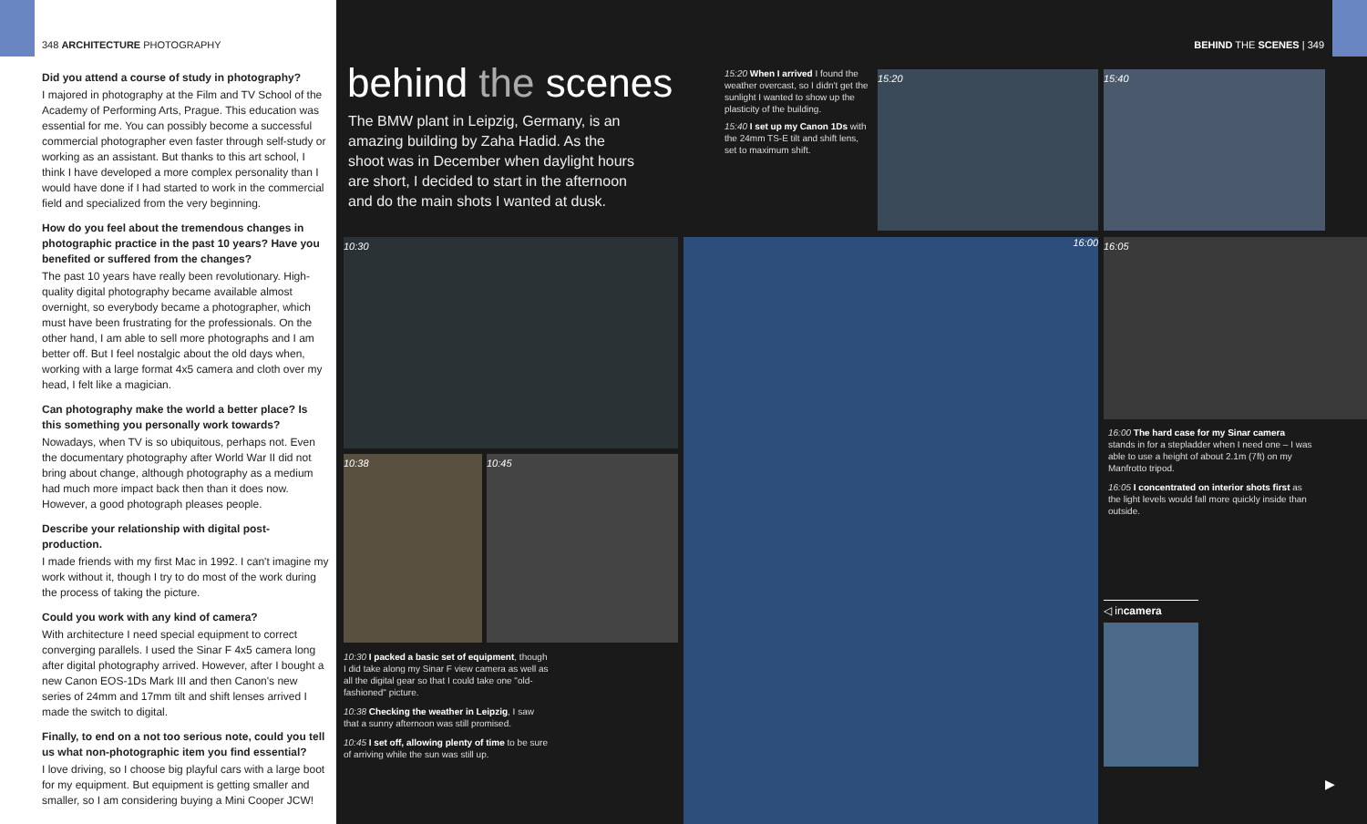348 ARCHITECTURE PHOTOGRAPHY
Did you attend a course of study in photography?
I majored in photography at the Film and TV School of the Academy of Performing Arts, Prague. This education was essential for me. You can possibly become a successful commercial photographer even faster through self-study or working as an assistant. But thanks to this art school, I think I have developed a more complex personality than I would have done if I had started to work in the commercial field and specialized from the very beginning.
How do you feel about the tremendous changes in photographic practice in the past 10 years? Have you benefited or suffered from the changes?
The past 10 years have really been revolutionary. High-quality digital photography became available almost overnight, so everybody became a photographer, which must have been frustrating for the professionals. On the other hand, I am able to sell more photographs and I am better off. But I feel nostalgic about the old days when, working with a large format 4x5 camera and cloth over my head, I felt like a magician.
Can photography make the world a better place? Is this something you personally work towards?
Nowadays, when TV is so ubiquitous, perhaps not. Even the documentary photography after World War II did not bring about change, although photography as a medium had much more impact back then than it does now. However, a good photograph pleases people.
Describe your relationship with digital post-production.
I made friends with my first Mac in 1992. I can't imagine my work without it, though I try to do most of the work during the process of taking the picture.
Could you work with any kind of camera?
With architecture I need special equipment to correct converging parallels. I used the Sinar F 4x5 camera long after digital photography arrived. However, after I bought a new Canon EOS-1Ds Mark III and then Canon's new series of 24mm and 17mm tilt and shift lenses arrived I made the switch to digital.
Finally, to end on a not too serious note, could you tell us what non-photographic item you find essential?
I love driving, so I choose big playful cars with a large boot for my equipment. But equipment is getting smaller and smaller, so I am considering buying a Mini Cooper JCW!
BEHIND THE SCENES | 349
behind the scenes
The BMW plant in Leipzig, Germany, is an amazing building by Zaha Hadid. As the shoot was in December when daylight hours are short, I decided to start in the afternoon and do the main shots I wanted at dusk.
15:20 When I arrived I found the weather overcast, so I didn't get the sunlight I wanted to show up the plasticity of the building.
15:40 I set up my Canon 1Ds with the 24mm TS-E tilt and shift lens, set to maximum shift.
15:20 15:40
10:30
10:38 10:45
16:00 16:05
10:30 I packed a basic set of equipment, though I did take along my Sinar F view camera as well as all the digital gear so that I could take one "old-fashioned" picture.
10:38 Checking the weather in Leipzig, I saw that a sunny afternoon was still promised.
10:45 I set off, allowing plenty of time to be sure of arriving while the sun was still up.
16:00 The hard case for my Sinar camera stands in for a stepladder when I need one – I was able to use a height of about 2.1m (7ft) on my Manfrotto tripod.
16:05 I concentrated on interior shots first as the light levels would fall more quickly inside than outside.
◁ incamera
▶